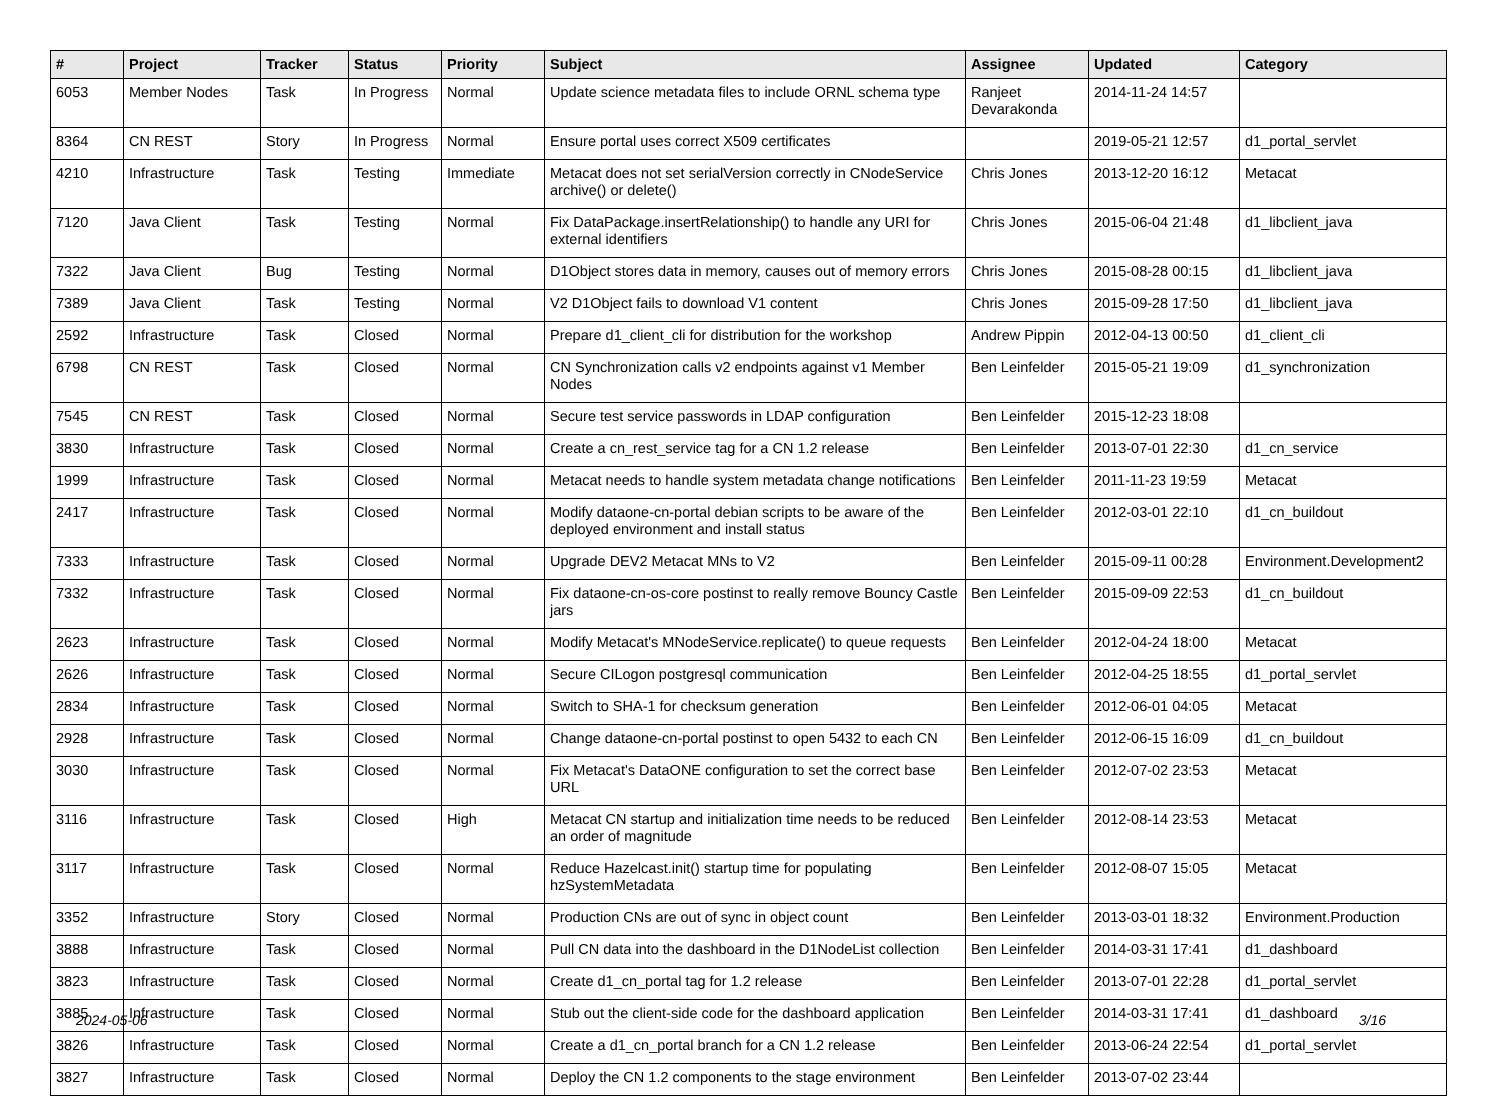| # | Project | Tracker | Status | Priority | Subject | Assignee | Updated | Category |
| --- | --- | --- | --- | --- | --- | --- | --- | --- |
| 6053 | Member Nodes | Task | In Progress | Normal | Update science metadata files to include ORNL schema type | Ranjeet Devarakonda | 2014-11-24 14:57 | |
| 8364 | CN REST | Story | In Progress | Normal | Ensure portal uses correct X509 certificates | | 2019-05-21 12:57 | d1_portal_servlet |
| 4210 | Infrastructure | Task | Testing | Immediate | Metacat does not set serialVersion correctly in CNodeService archive() or delete() | Chris Jones | 2013-12-20 16:12 | Metacat |
| 7120 | Java Client | Task | Testing | Normal | Fix DataPackage.insertRelationship() to handle any URI for external identifiers | Chris Jones | 2015-06-04 21:48 | d1_libclient_java |
| 7322 | Java Client | Bug | Testing | Normal | D1Object stores data in memory, causes out of memory errors | Chris Jones | 2015-08-28 00:15 | d1_libclient_java |
| 7389 | Java Client | Task | Testing | Normal | V2 D1Object fails to download V1 content | Chris Jones | 2015-09-28 17:50 | d1_libclient_java |
| 2592 | Infrastructure | Task | Closed | Normal | Prepare d1_client_cli for distribution for the workshop | Andrew Pippin | 2012-04-13 00:50 | d1_client_cli |
| 6798 | CN REST | Task | Closed | Normal | CN Synchronization calls v2 endpoints against v1 Member Nodes | Ben Leinfelder | 2015-05-21 19:09 | d1_synchronization |
| 7545 | CN REST | Task | Closed | Normal | Secure test service passwords in LDAP configuration | Ben Leinfelder | 2015-12-23 18:08 | |
| 3830 | Infrastructure | Task | Closed | Normal | Create a cn_rest_service tag for a CN 1.2 release | Ben Leinfelder | 2013-07-01 22:30 | d1_cn_service |
| 1999 | Infrastructure | Task | Closed | Normal | Metacat needs to handle system metadata change notifications | Ben Leinfelder | 2011-11-23 19:59 | Metacat |
| 2417 | Infrastructure | Task | Closed | Normal | Modify dataone-cn-portal debian scripts to be aware of the deployed environment and install status | Ben Leinfelder | 2012-03-01 22:10 | d1_cn_buildout |
| 7333 | Infrastructure | Task | Closed | Normal | Upgrade DEV2 Metacat MNs to V2 | Ben Leinfelder | 2015-09-11 00:28 | Environment.Development2 |
| 7332 | Infrastructure | Task | Closed | Normal | Fix dataone-cn-os-core postinst to really remove Bouncy Castle jars | Ben Leinfelder | 2015-09-09 22:53 | d1_cn_buildout |
| 2623 | Infrastructure | Task | Closed | Normal | Modify Metacat's MNodeService.replicate() to queue requests | Ben Leinfelder | 2012-04-24 18:00 | Metacat |
| 2626 | Infrastructure | Task | Closed | Normal | Secure CILogon postgresql communication | Ben Leinfelder | 2012-04-25 18:55 | d1_portal_servlet |
| 2834 | Infrastructure | Task | Closed | Normal | Switch to SHA-1 for checksum generation | Ben Leinfelder | 2012-06-01 04:05 | Metacat |
| 2928 | Infrastructure | Task | Closed | Normal | Change dataone-cn-portal postinst to open 5432 to each CN | Ben Leinfelder | 2012-06-15 16:09 | d1_cn_buildout |
| 3030 | Infrastructure | Task | Closed | Normal | Fix Metacat's DataONE configuration to set the correct base URL | Ben Leinfelder | 2012-07-02 23:53 | Metacat |
| 3116 | Infrastructure | Task | Closed | High | Metacat CN startup and initialization time needs to be reduced an order of magnitude | Ben Leinfelder | 2012-08-14 23:53 | Metacat |
| 3117 | Infrastructure | Task | Closed | Normal | Reduce Hazelcast.init() startup time for populating hzSystemMetadata | Ben Leinfelder | 2012-08-07 15:05 | Metacat |
| 3352 | Infrastructure | Story | Closed | Normal | Production CNs are out of sync in object count | Ben Leinfelder | 2013-03-01 18:32 | Environment.Production |
| 3888 | Infrastructure | Task | Closed | Normal | Pull CN data into the dashboard in the D1NodeList collection | Ben Leinfelder | 2014-03-31 17:41 | d1_dashboard |
| 3823 | Infrastructure | Task | Closed | Normal | Create d1_cn_portal tag for 1.2 release | Ben Leinfelder | 2013-07-01 22:28 | d1_portal_servlet |
| 3885 | Infrastructure | Task | Closed | Normal | Stub out the client-side code for the dashboard application | Ben Leinfelder | 2014-03-31 17:41 | d1_dashboard |
| 3826 | Infrastructure | Task | Closed | Normal | Create a d1_cn_portal branch for a CN 1.2 release | Ben Leinfelder | 2013-06-24 22:54 | d1_portal_servlet |
| 3827 | Infrastructure | Task | Closed | Normal | Deploy the CN 1.2 components to the stage environment | Ben Leinfelder | 2013-07-02 23:44 | |
2024-05-06 3/16